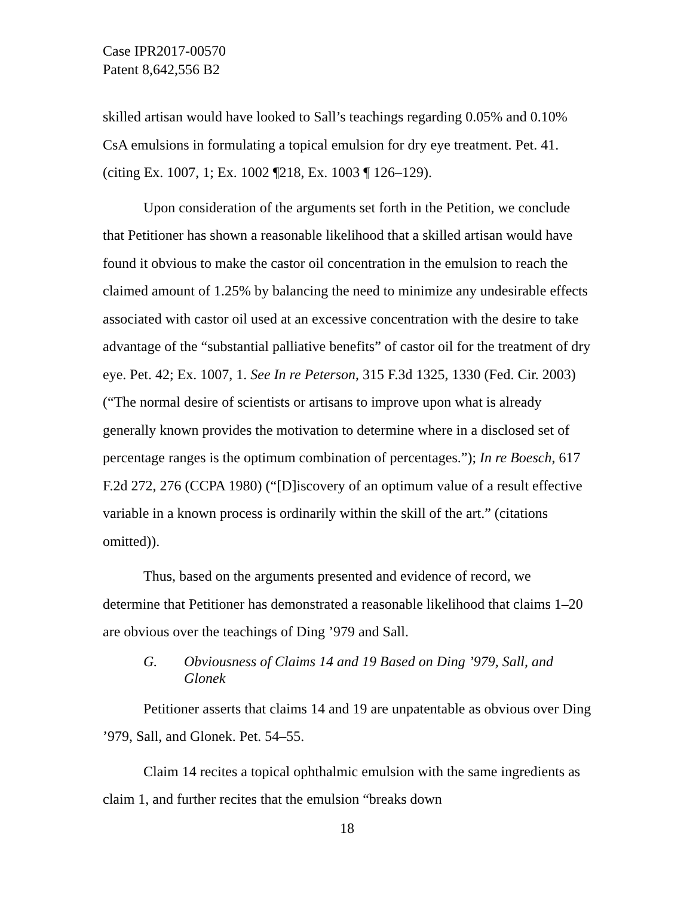Case IPR2017-00570
Patent 8,642,556 B2
skilled artisan would have looked to Sall’s teachings regarding 0.05% and 0.10% CsA emulsions in formulating a topical emulsion for dry eye treatment. Pet. 41. (citing Ex. 1007, 1; Ex. 1002 ¶218, Ex. 1003 ¶ 126–129).
Upon consideration of the arguments set forth in the Petition, we conclude that Petitioner has shown a reasonable likelihood that a skilled artisan would have found it obvious to make the castor oil concentration in the emulsion to reach the claimed amount of 1.25% by balancing the need to minimize any undesirable effects associated with castor oil used at an excessive concentration with the desire to take advantage of the “substantial palliative benefits” of castor oil for the treatment of dry eye. Pet. 42; Ex. 1007, 1. See In re Peterson, 315 F.3d 1325, 1330 (Fed. Cir. 2003) (“The normal desire of scientists or artisans to improve upon what is already generally known provides the motivation to determine where in a disclosed set of percentage ranges is the optimum combination of percentages.”); In re Boesch, 617 F.2d 272, 276 (CCPA 1980) (“[D]iscovery of an optimum value of a result effective variable in a known process is ordinarily within the skill of the art.” (citations omitted)).
Thus, based on the arguments presented and evidence of record, we determine that Petitioner has demonstrated a reasonable likelihood that claims 1–20 are obvious over the teachings of Ding ’979 and Sall.
G. Obviousness of Claims 14 and 19 Based on Ding ’979, Sall, and Glonek
Petitioner asserts that claims 14 and 19 are unpatentable as obvious over Ding ’979, Sall, and Glonek. Pet. 54–55.
Claim 14 recites a topical ophthalmic emulsion with the same ingredients as claim 1, and further recites that the emulsion “breaks down
18